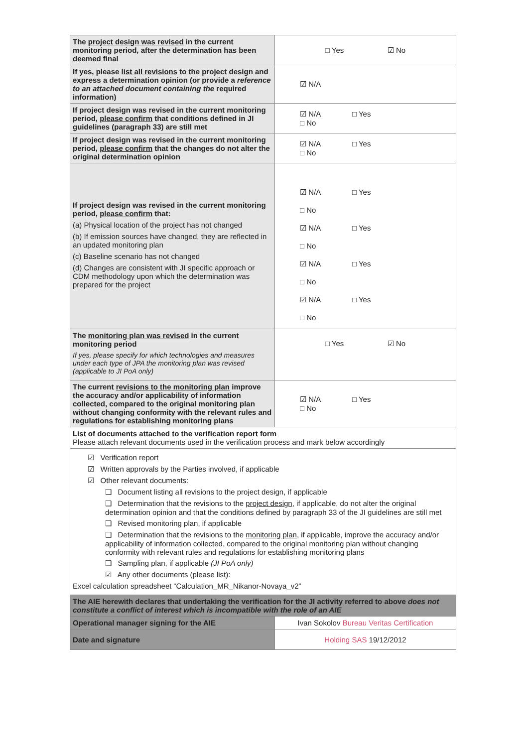| The project design was revised in the current monitoring period, after the determination has been deemed final | □ Yes ☑ No |
| If yes, please list all revisions to the project design and express a determination opinion (or provide a reference to an attached document containing the required information) | ☑ N/A |
| If project design was revised in the current monitoring period, please confirm that conditions defined in JI guidelines (paragraph 33) are still met | ☑ N/A □ Yes □ No |
| If project design was revised in the current monitoring period, please confirm that the changes do not alter the original determination opinion | ☑ N/A □ Yes □ No |
| If project design was revised in the current monitoring period, please confirm that: (a) Physical location of the project has not changed (b) If emission sources have changed, they are reflected in an updated monitoring plan (c) Baseline scenario has not changed (d) Changes are consistent with JI specific approach or CDM methodology upon which the determination was prepared for the project | ☑ N/A □ Yes □ No ☑ N/A □ Yes □ No ☑ N/A □ Yes □ No ☑ N/A □ Yes □ No |
| The monitoring plan was revised in the current monitoring period If yes, please specify for which technologies and measures under each type of JPA the monitoring plan was revised (applicable to JI PoA only) | □ Yes ☑ No |
| The current revisions to the monitoring plan improve the accuracy and/or applicability of information collected, compared to the original monitoring plan without changing conformity with the relevant rules and regulations for establishing monitoring plans | ☑ N/A □ Yes □ No |
| List of documents attached to the verification report form Please attach relevant documents used in the verification process and mark below accordingly | |
| ☑ Verification report ☑ Written approvals by the Parties involved, if applicable ☑ Other relevant documents: ❑ Document listing all revisions to the project design, if applicable ❑ Determination that the revisions to the project design , if applicable, do not alter the original determination opinion and that the conditions defined by paragraph 33 of the JI guidelines are still met ❑ Revised monitoring plan, if applicable ❑ Determination that the revisions to the monitoring plan , if applicable, improve the accuracy and/or applicability of information collected, compared to the original monitoring plan without changing conformity with relevant rules and regulations for establishing monitoring plans ❑ Sampling plan, if applicable (JI PoA only) ☑ Any other documents (please list): Excel calculation spreadsheet “Calculation_MR_Nikanor-Novaya_v2” | |
| The AIE herewith declares that undertaking the verification for the JI activity referred to above does not constitute a conflict of interest which is incompatible with the role of an AIE | |
| Operational manager signing for the AIE | Ivan Sokolov Bureau Veritas Certification |
| Date and signature | Holding SAS 19/12/2012 |